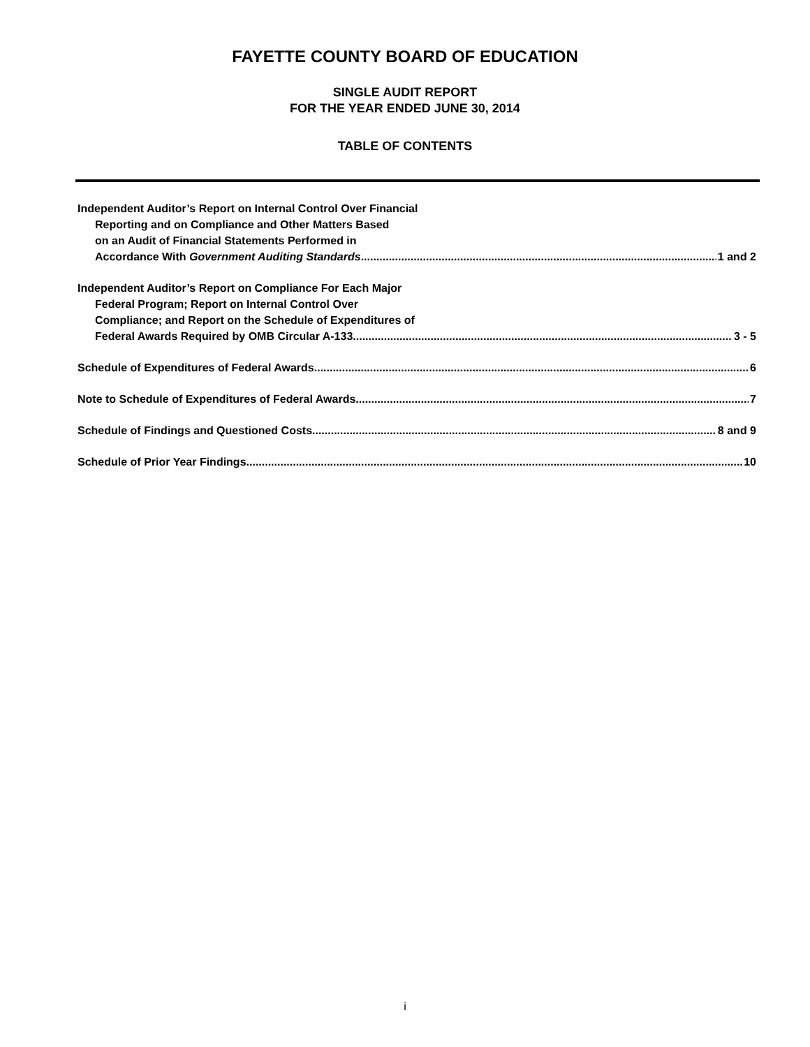FAYETTE COUNTY BOARD OF EDUCATION
SINGLE AUDIT REPORT
FOR THE YEAR ENDED JUNE 30, 2014
TABLE OF CONTENTS
Independent Auditor’s Report on Internal Control Over Financial
Reporting and on Compliance and Other Matters Based
on an Audit of Financial Statements Performed in
Accordance With Government Auditing Standards 1 and 2
Independent Auditor’s Report on Compliance For Each Major
Federal Program; Report on Internal Control Over
Compliance; and Report on the Schedule of Expenditures of
Federal Awards Required by OMB Circular A-133 3 - 5
Schedule of Expenditures of Federal Awards 6
Note to Schedule of Expenditures of Federal Awards 7
Schedule of Findings and Questioned Costs 8 and 9
Schedule of Prior Year Findings 10
i